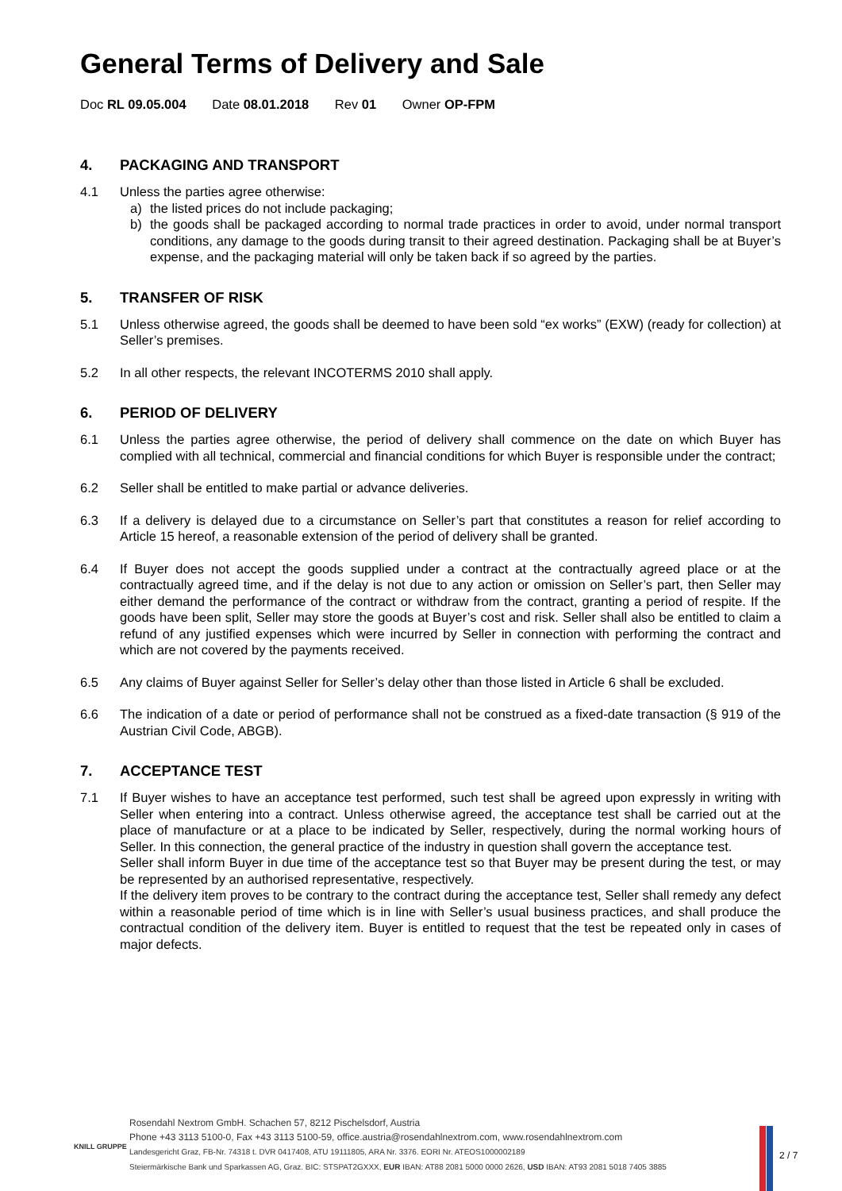General Terms of Delivery and Sale
Doc RL 09.05.004 Date 08.01.2018 Rev 01 Owner OP-FPM
4. PACKAGING AND TRANSPORT
4.1 Unless the parties agree otherwise:
a) the listed prices do not include packaging;
b) the goods shall be packaged according to normal trade practices in order to avoid, under normal transport conditions, any damage to the goods during transit to their agreed destination. Packaging shall be at Buyer’s expense, and the packaging material will only be taken back if so agreed by the parties.
5. TRANSFER OF RISK
5.1 Unless otherwise agreed, the goods shall be deemed to have been sold “ex works” (EXW) (ready for collection) at Seller’s premises.
5.2 In all other respects, the relevant INCOTERMS 2010 shall apply.
6. PERIOD OF DELIVERY
6.1 Unless the parties agree otherwise, the period of delivery shall commence on the date on which Buyer has complied with all technical, commercial and financial conditions for which Buyer is responsible under the contract;
6.2 Seller shall be entitled to make partial or advance deliveries.
6.3 If a delivery is delayed due to a circumstance on Seller’s part that constitutes a reason for relief according to Article 15 hereof, a reasonable extension of the period of delivery shall be granted.
6.4 If Buyer does not accept the goods supplied under a contract at the contractually agreed place or at the contractually agreed time, and if the delay is not due to any action or omission on Seller’s part, then Seller may either demand the performance of the contract or withdraw from the contract, granting a period of respite. If the goods have been split, Seller may store the goods at Buyer’s cost and risk. Seller shall also be entitled to claim a refund of any justified expenses which were incurred by Seller in connection with performing the contract and which are not covered by the payments received.
6.5 Any claims of Buyer against Seller for Seller’s delay other than those listed in Article 6 shall be excluded.
6.6 The indication of a date or period of performance shall not be construed as a fixed-date transaction (§ 919 of the Austrian Civil Code, ABGB).
7. ACCEPTANCE TEST
7.1 If Buyer wishes to have an acceptance test performed, such test shall be agreed upon expressly in writing with Seller when entering into a contract. Unless otherwise agreed, the acceptance test shall be carried out at the place of manufacture or at a place to be indicated by Seller, respectively, during the normal working hours of Seller. In this connection, the general practice of the industry in question shall govern the acceptance test.
Seller shall inform Buyer in due time of the acceptance test so that Buyer may be present during the test, or may be represented by an authorised representative, respectively.
If the delivery item proves to be contrary to the contract during the acceptance test, Seller shall remedy any defect within a reasonable period of time which is in line with Seller’s usual business practices, and shall produce the contractual condition of the delivery item. Buyer is entitled to request that the test be repeated only in cases of major defects.
KNILL GRUPPE
Rosendahl Nextrom GmbH. Schachen 57, 8212 Pischelsdorf, Austria
Phone +43 3113 5100-0, Fax +43 3113 5100-59, office.austria@rosendahlnextrom.com, www.rosendahlnextrom.com
Landesgericht Graz, FB-Nr. 74318 t. DVR 0417408, ATU 19111805, ARA Nr. 3376. EORI Nr. ATEOS1000002189
Steiermärkische Bank und Sparkassen AG, Graz. BIC: STSPAT2GXXX, EUR IBAN: AT88 2081 5000 0000 2626, USD IBAN: AT93 2081 5018 7405 3885
2 / 7